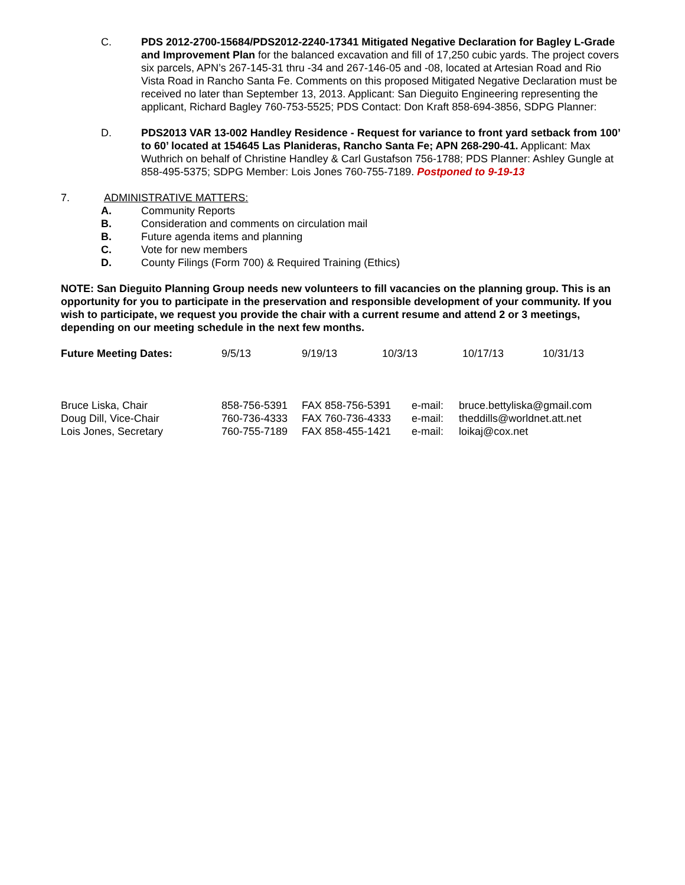C. PDS 2012-2700-15684/PDS2012-2240-17341 Mitigated Negative Declaration for Bagley L-Grade and Improvement Plan for the balanced excavation and fill of 17,250 cubic yards. The project covers six parcels, APN’s 267-145-31 thru -34 and 267-146-05 and -08, located at Artesian Road and Rio Vista Road in Rancho Santa Fe. Comments on this proposed Mitigated Negative Declaration must be received no later than September 13, 2013. Applicant: San Dieguito Engineering representing the applicant, Richard Bagley 760-753-5525; PDS Contact: Don Kraft 858-694-3856, SDPG Planner:
D. PDS2013 VAR 13-002 Handley Residence - Request for variance to front yard setback from 100’ to 60’ located at 154645 Las Planideras, Rancho Santa Fe; APN 268-290-41. Applicant: Max Wuthrich on behalf of Christine Handley & Carl Gustafson 756-1788; PDS Planner: Ashley Gungle at 858-495-5375; SDPG Member: Lois Jones 760-755-7189. Postponed to 9-19-13
7. ADMINISTRATIVE MATTERS:
A. Community Reports
B. Consideration and comments on circulation mail
B. Future agenda items and planning
C. Vote for new members
D. County Filings (Form 700) & Required Training (Ethics)
NOTE: San Dieguito Planning Group needs new volunteers to fill vacancies on the planning group. This is an opportunity for you to participate in the preservation and responsible development of your community. If you wish to participate, we request you provide the chair with a current resume and attend 2 or 3 meetings, depending on our meeting schedule in the next few months.
| Future Meeting Dates: | 9/5/13 | 9/19/13 | 10/3/13 | 10/17/13 | 10/31/13 |
| Bruce Liska, Chair | 858-756-5391 | FAX 858-756-5391 | e-mail: | bruce.bettyliska@gmail.com |
| Doug Dill, Vice-Chair | 760-736-4333 | FAX 760-736-4333 | e-mail: | theddills@worldnet.att.net |
| Lois Jones, Secretary | 760-755-7189 | FAX 858-455-1421 | e-mail: | loikaj@cox.net |